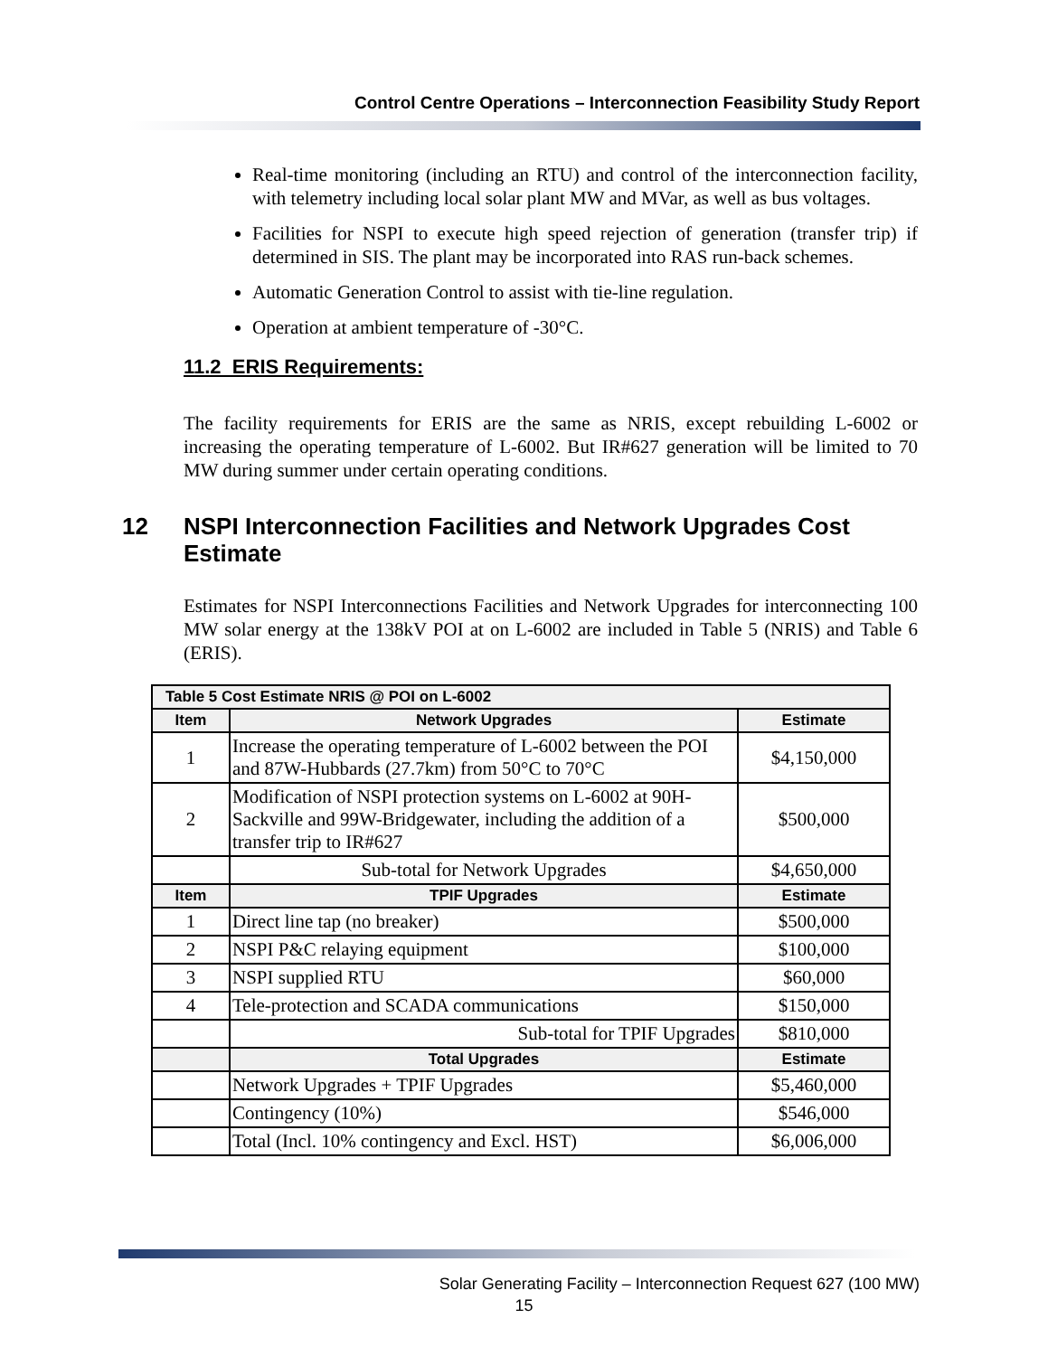Control Centre Operations – Interconnection Feasibility Study Report
Real-time monitoring (including an RTU) and control of the interconnection facility, with telemetry including local solar plant MW and MVar, as well as bus voltages.
Facilities for NSPI to execute high speed rejection of generation (transfer trip) if determined in SIS. The plant may be incorporated into RAS run-back schemes.
Automatic Generation Control to assist with tie-line regulation.
Operation at ambient temperature of -30°C.
11.2 ERIS Requirements:
The facility requirements for ERIS are the same as NRIS, except rebuilding L-6002 or increasing the operating temperature of L-6002. But IR#627 generation will be limited to 70 MW during summer under certain operating conditions.
12 NSPI Interconnection Facilities and Network Upgrades Cost Estimate
Estimates for NSPI Interconnections Facilities and Network Upgrades for interconnecting 100 MW solar energy at the 138kV POI at on L-6002 are included in Table 5 (NRIS) and Table 6 (ERIS).
| Table 5 Cost Estimate NRIS @ POI on L-6002 | | |
| --- | --- | --- |
| Item | Network Upgrades | Estimate |
| 1 | Increase the operating temperature of L-6002 between the POI and 87W-Hubbards (27.7km) from 50°C to 70°C | $4,150,000 |
| 2 | Modification of NSPI protection systems on L-6002 at 90H-Sackville and 99W-Bridgewater, including the addition of a transfer trip to IR#627 | $500,000 |
| | Sub-total for Network Upgrades | $4,650,000 |
| Item | TPIF Upgrades | Estimate |
| 1 | Direct line tap (no breaker) | $500,000 |
| 2 | NSPI P&C relaying equipment | $100,000 |
| 3 | NSPI supplied RTU | $60,000 |
| 4 | Tele-protection and SCADA communications | $150,000 |
| | Sub-total for TPIF Upgrades | $810,000 |
| | Total Upgrades | Estimate |
| | Network Upgrades + TPIF Upgrades | $5,460,000 |
| | Contingency (10%) | $546,000 |
| | Total (Incl. 10% contingency and Excl. HST) | $6,006,000 |
Solar Generating Facility – Interconnection Request 627 (100 MW)
15